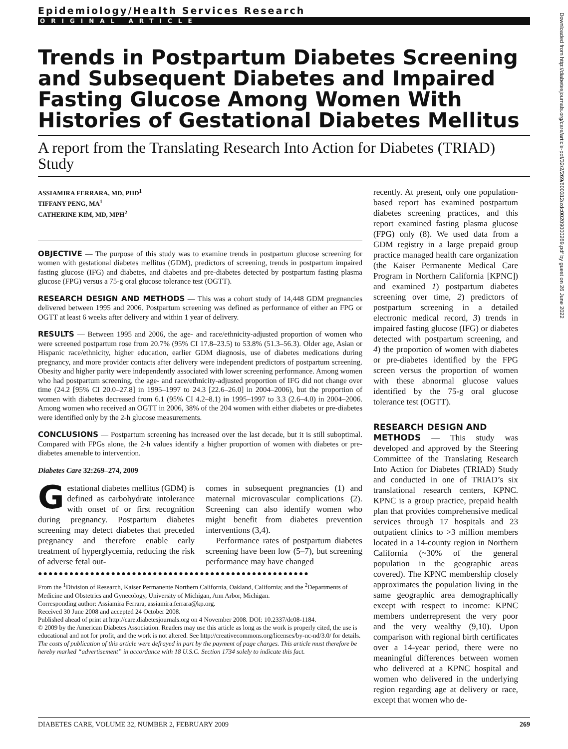Epidemiology/Health Services Research
ORIGINAL ARTICLE
Trends in Postpartum Diabetes Screening and Subsequent Diabetes and Impaired Fasting Glucose Among Women With Histories of Gestational Diabetes Mellitus
A report from the Translating Research Into Action for Diabetes (TRIAD) Study
ASSIAMIRA FERRARA, MD, PHD<sup>1</sup>
TIFFANY PENG, MA<sup>1</sup>
CATHERINE KIM, MD, MPH<sup>2</sup>
OBJECTIVE — The purpose of this study was to examine trends in postpartum glucose screening for women with gestational diabetes mellitus (GDM), predictors of screening, trends in postpartum impaired fasting glucose (IFG) and diabetes, and diabetes and pre-diabetes detected by postpartum fasting plasma glucose (FPG) versus a 75-g oral glucose tolerance test (OGTT).
RESEARCH DESIGN AND METHODS — This was a cohort study of 14,448 GDM pregnancies delivered between 1995 and 2006. Postpartum screening was defined as performance of either an FPG or OGTT at least 6 weeks after delivery and within 1 year of delivery.
RESULTS — Between 1995 and 2006, the age- and race/ethnicity-adjusted proportion of women who were screened postpartum rose from 20.7% (95% CI 17.8–23.5) to 53.8% (51.3–56.3). Older age, Asian or Hispanic race/ethnicity, higher education, earlier GDM diagnosis, use of diabetes medications during pregnancy, and more provider contacts after delivery were independent predictors of postpartum screening. Obesity and higher parity were independently associated with lower screening performance. Among women who had postpartum screening, the age- and race/ethnicity-adjusted proportion of IFG did not change over time (24.2 [95% CI 20.0–27.8] in 1995–1997 to 24.3 [22.6–26.0] in 2004–2006), but the proportion of women with diabetes decreased from 6.1 (95% CI 4.2–8.1) in 1995–1997 to 3.3 (2.6–4.0) in 2004–2006. Among women who received an OGTT in 2006, 38% of the 204 women with either diabetes or pre-diabetes were identified only by the 2-h glucose measurements.
CONCLUSIONS — Postpartum screening has increased over the last decade, but it is still suboptimal. Compared with FPGs alone, the 2-h values identify a higher proportion of women with diabetes or pre-diabetes amenable to intervention.
Diabetes Care 32:269–274, 2009
Gestational diabetes mellitus (GDM) is defined as carbohydrate intolerance with onset of or first recognition during pregnancy. Postpartum diabetes screening may detect diabetes that preceded pregnancy and therefore enable early treatment of hyperglycemia, reducing the risk of adverse fetal out-
comes in subsequent pregnancies (1) and maternal microvascular complications (2). Screening can also identify women who might benefit from diabetes prevention interventions (3,4).
Performance rates of postpartum diabetes screening have been low (5–7), but screening performance may have changed
●●●●●●●●●●●●●●●●●●●●●●●●●●●●●●●●●●●●●●●●●●●●●●●●●●●●
From the <sup>1</sup>Division of Research, Kaiser Permanente Northern California, Oakland, California; and the <sup>2</sup>Departments of Medicine and Obstetrics and Gynecology, University of Michigan, Ann Arbor, Michigan.
Corresponding author: Assiamira Ferrara, assiamira.ferrara@kp.org.
Received 30 June 2008 and accepted 24 October 2008.
Published ahead of print at http://care.diabetesjournals.org on 4 November 2008. DOI: 10.2337/dc08-1184.
© 2009 by the American Diabetes Association. Readers may use this article as long as the work is properly cited, the use is educational and not for profit, and the work is not altered. See http://creativecommons.org/licenses/by-nc-nd/3.0/ for details.
The costs of publication of this article were defrayed in part by the payment of page charges. This article must therefore be hereby marked “advertisement” in accordance with 18 U.S.C. Section 1734 solely to indicate this fact.
recently. At present, only one population-based report has examined postpartum diabetes screening practices, and this report examined fasting plasma glucose (FPG) only (8). We used data from a GDM registry in a large prepaid group practice managed health care organization (the Kaiser Permanente Medical Care Program in Northern California [KPNC]) and examined 1) postpartum diabetes screening over time, 2) predictors of postpartum screening in a detailed electronic medical record, 3) trends in impaired fasting glucose (IFG) or diabetes detected with postpartum screening, and 4) the proportion of women with diabetes or pre-diabetes identified by the FPG screen versus the proportion of women with these abnormal glucose values identified by the 75-g oral glucose tolerance test (OGTT).
RESEARCH DESIGN AND
METHODS — This study was developed and approved by the Steering Committee of the Translating Research Into Action for Diabetes (TRIAD) Study and conducted in one of TRIAD’s six translational research centers, KPNC. KPNC is a group practice, prepaid health plan that provides comprehensive medical services through 17 hospitals and 23 outpatient clinics to >3 million members located in a 14-county region in Northern California (~30% of the general population in the geographic areas covered). The KPNC membership closely approximates the population living in the same geographic area demographically except with respect to income: KPNC members underrepresent the very poor and the very wealthy (9,10). Upon comparison with regional birth certificates over a 14-year period, there were no meaningful differences between women who delivered at a KPNC hospital and women who delivered in the underlying region regarding age at delivery or race, except that women who de-
DIABETES CARE, VOLUME 32, NUMBER 2, FEBRUARY 2009 269
Downloaded from http://diabetesjournals.org/care/article-pdf/32/2/269/600312/zdc00209000269.pdf by guest on 26 June 2022